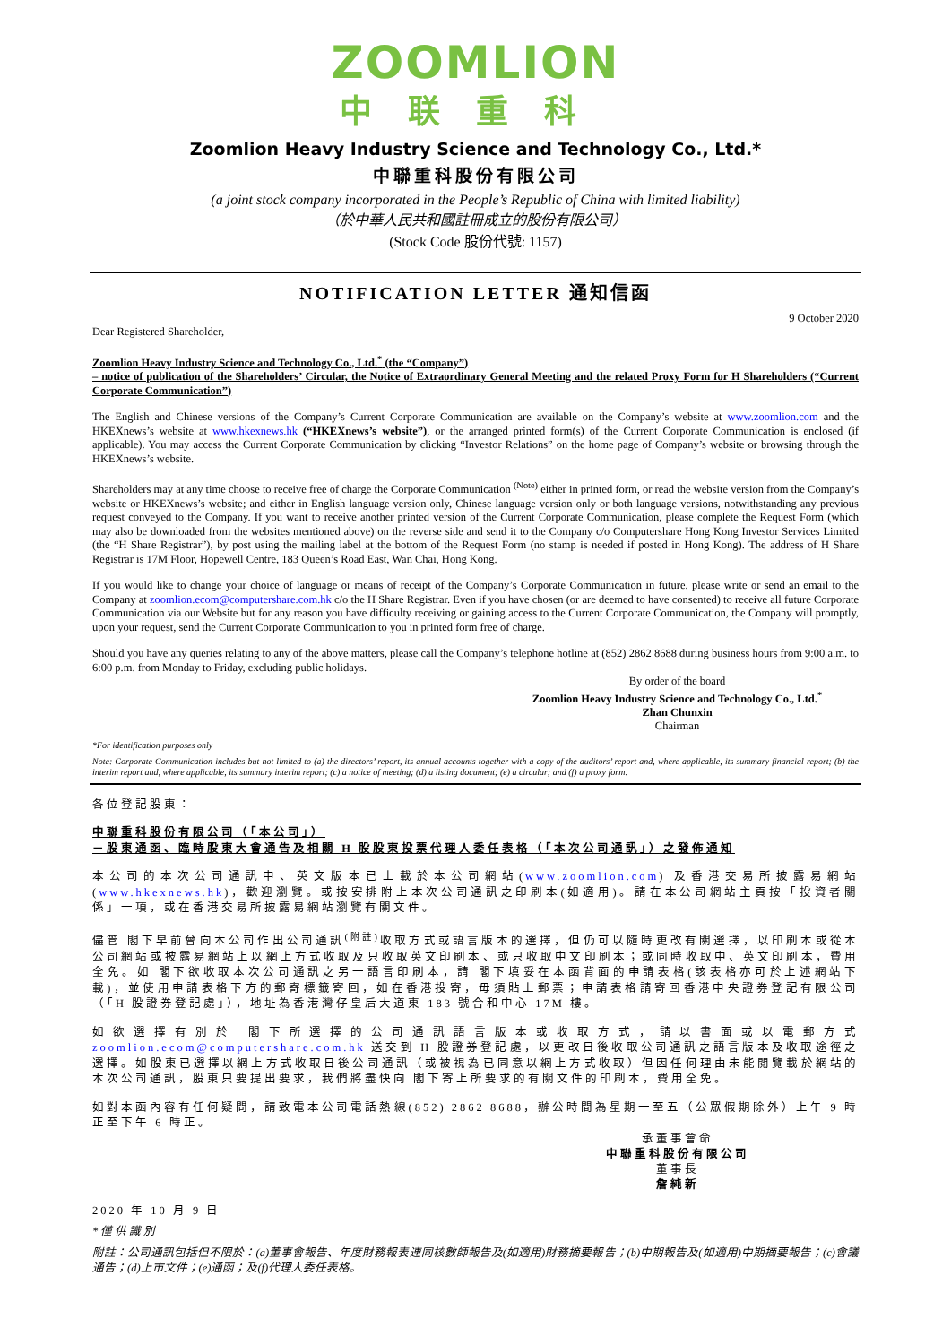ZOOMLION
中联重科
Zoomlion Heavy Industry Science and Technology Co., Ltd.*
中聯重科股份有限公司
(a joint stock company incorporated in the People’s Republic of China with limited liability)
（於中華人民共和國註冊成立的股份有限公司）
(Stock Code 股份代號: 1157)
NOTIFICATION LETTER 通知信函
9 October 2020
Dear Registered Shareholder,
Zoomlion Heavy Industry Science and Technology Co., Ltd.<sup>*</sup> (the “Company”)
– notice of publication of the Shareholders’ Circular, the Notice of Extraordinary General Meeting and the related Proxy Form for H Shareholders (“Current Corporate Communication”)
The English and Chinese versions of the Company’s Current Corporate Communication are available on the Company’s website at www.zoomlion.com and the HKEXnews’s website at www.hkexnews.hk (“HKEXnews’s website”), or the arranged printed form(s) of the Current Corporate Communication is enclosed (if applicable). You may access the Current Corporate Communication by clicking “Investor Relations” on the home page of Company’s website or browsing through the HKEXnews’s website.
Shareholders may at any time choose to receive free of charge the Corporate Communication <sup>(Note)</sup> either in printed form, or read the website version from the Company’s website or HKEXnews’s website; and either in English language version only, Chinese language version only or both language versions, notwithstanding any previous request conveyed to the Company. If you want to receive another printed version of the Current Corporate Communication, please complete the Request Form (which may also be downloaded from the websites mentioned above) on the reverse side and send it to the Company c/o Computershare Hong Kong Investor Services Limited (the “H Share Registrar”), by post using the mailing label at the bottom of the Request Form (no stamp is needed if posted in Hong Kong). The address of H Share Registrar is 17M Floor, Hopewell Centre, 183 Queen’s Road East, Wan Chai, Hong Kong.
If you would like to change your choice of language or means of receipt of the Company’s Corporate Communication in future, please write or send an email to the Company at zoomlion.ecom@computershare.com.hk c/o the H Share Registrar. Even if you have chosen (or are deemed to have consented) to receive all future Corporate Communication via our Website but for any reason you have difficulty receiving or gaining access to the Current Corporate Communication, the Company will promptly, upon your request, send the Current Corporate Communication to you in printed form free of charge.
Should you have any queries relating to any of the above matters, please call the Company’s telephone hotline at (852) 2862 8688 during business hours from 9:00 a.m. to 6:00 p.m. from Monday to Friday, excluding public holidays.
By order of the board
Zoomlion Heavy Industry Science and Technology Co., Ltd.<sup>*</sup>
Zhan Chunxin
Chairman
*For identification purposes only
Note: Corporate Communication includes but not limited to (a) the directors’ report, its annual accounts together with a copy of the auditors’ report and, where applicable, its summary financial report; (b) the interim report and, where applicable, its summary interim report; (c) a notice of meeting; (d) a listing document; (e) a circular; and (f) a proxy form.
各位登記股東：
中聯重科股份有限公司（「本公司」）
－股東通函、臨時股東大會通告及相關 H 股股東投票代理人委任表格（「本次公司通訊」）之發佈通知
本公司的本次公司通訊中、英文版本已上載於本公司網站(www.zoomlion.com) 及香港交易所披露易網站(www.hkexnews.hk)，歡迎瀏覽。或按安排附上本次公司通訊之印刷本(如適用)。請在本公司網站主頁按「投資者關係」一項，或在香港交易所披露易網站瀏覽有關文件。
儘管 閣下早前曾向本公司作出公司通訊<sup>(附註)</sup>收取方式或語言版本的選擇，但仍可以隨時更改有關選擇，以印刷本或從本公司網站或披露易網站上以網上方式收取及只收取英文印刷本、或只收取中文印刷本；或同時收取中、英文印刷本，費用全免。如 閣下欲收取本次公司通訊之另一語言印刷本，請 閣下填妥在本函背面的申請表格(該表格亦可於上述網站下載)，並使用申請表格下方的郵寄標籤寄回，如在香港投寄，毋須貼上郵票；申請表格請寄回香港中央證券登記有限公司（「H 股證券登記處」），地址為香港灣仔皇后大道東 183 號合和中心 17M 樓。
如欲選擇有別於 閣下所選擇的公司通訊語言版本或收取方式，請以書面或以電郵方式 zoomlion.ecom@computershare.com.hk 送交到 H 股證券登記處，以更改日後收取公司通訊之語言版本及收取途徑之選擇。如股東已選擇以網上方式收取日後公司通訊（或被視為已同意以網上方式收取）但因任何理由未能閱覽載於網站的本次公司通訊，股東只要提出要求，我們將盡快向 閣下寄上所要求的有關文件的印刷本，費用全免。
如對本函內容有任何疑問，請致電本公司電話熱線(852) 2862 8688，辦公時間為星期一至五（公眾假期除外）上午 9 時正至下午 6 時正。
承董事會命
中聯重科股份有限公司
董事長
詹純新
2020 年 10 月 9 日
*僅供識別
附註：公司通訊包括但不限於：(a)董事會報告、年度財務報表連同核數師報告及(如適用)財務摘要報告；(b)中期報告及(如適用)中期摘要報告；(c)會議通告；(d)上市文件；(e)通函；及(f)代理人委任表格。